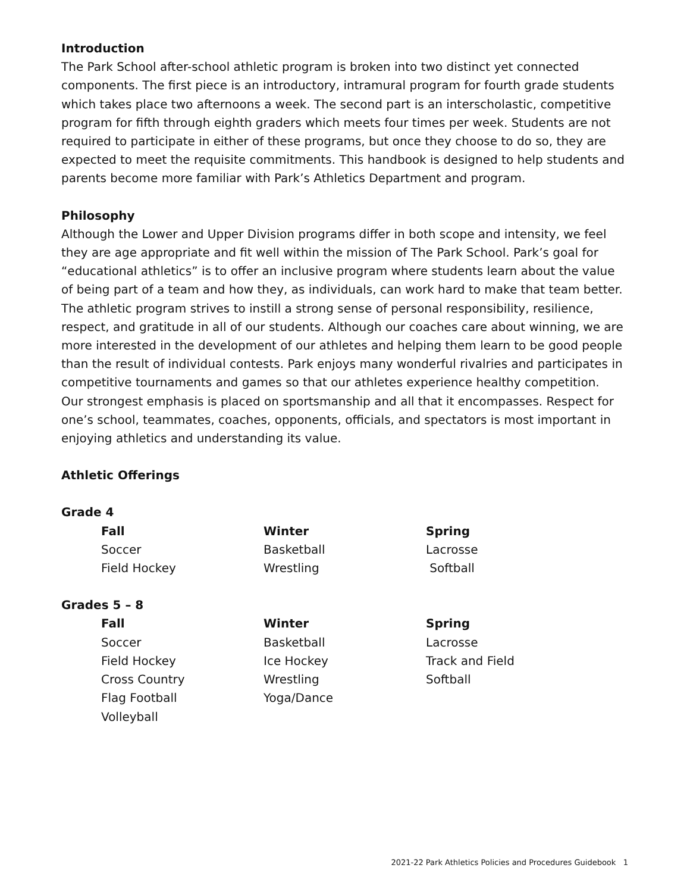Introduction
The Park School after-school athletic program is broken into two distinct yet connected components. The first piece is an introductory, intramural program for fourth grade students which takes place two afternoons a week. The second part is an interscholastic, competitive program for fifth through eighth graders which meets four times per week. Students are not required to participate in either of these programs, but once they choose to do so, they are expected to meet the requisite commitments. This handbook is designed to help students and parents become more familiar with Park’s Athletics Department and program.
Philosophy
Although the Lower and Upper Division programs differ in both scope and intensity, we feel they are age appropriate and fit well within the mission of The Park School. Park’s goal for “educational athletics” is to offer an inclusive program where students learn about the value of being part of a team and how they, as individuals, can work hard to make that team better. The athletic program strives to instill a strong sense of personal responsibility, resilience, respect, and gratitude in all of our students. Although our coaches care about winning, we are more interested in the development of our athletes and helping them learn to be good people than the result of individual contests. Park enjoys many wonderful rivalries and participates in competitive tournaments and games so that our athletes experience healthy competition. Our strongest emphasis is placed on sportsmanship and all that it encompasses. Respect for one’s school, teammates, coaches, opponents, officials, and spectators is most important in enjoying athletics and understanding its value.
Athletic Offerings
Grade 4
| Fall | Winter | Spring |
| --- | --- | --- |
| Soccer | Basketball | Lacrosse |
| Field Hockey | Wrestling | Softball |
Grades 5 – 8
| Fall | Winter | Spring |
| --- | --- | --- |
| Soccer | Basketball | Lacrosse |
| Field Hockey | Ice Hockey | Track and Field |
| Cross Country | Wrestling | Softball |
| Flag Football | Yoga/Dance | |
| Volleyball | | |
2021-22 Park Athletics Policies and Procedures Guidebook 1